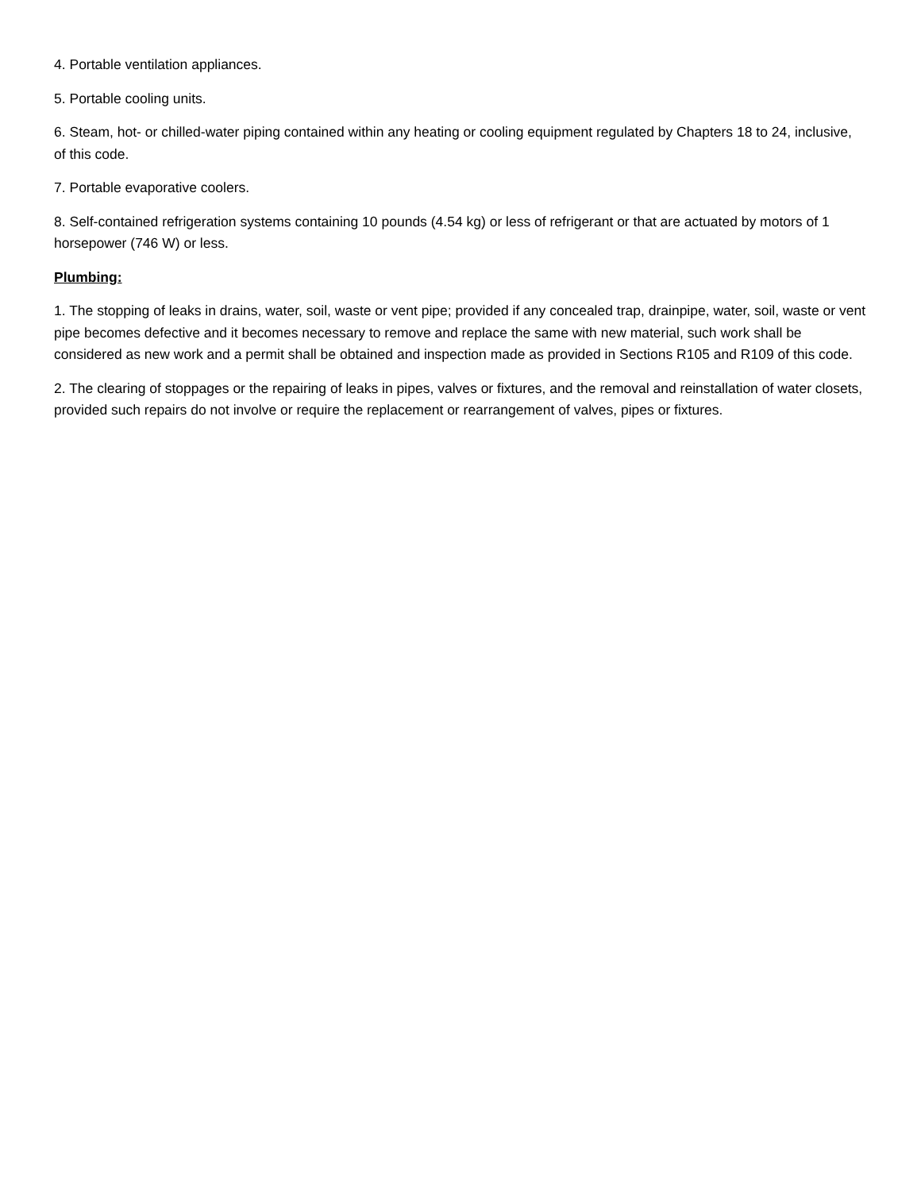4. Portable ventilation appliances.
5. Portable cooling units.
6. Steam, hot- or chilled-water piping contained within any heating or cooling equipment regulated by Chapters 18 to 24, inclusive, of this code.
7. Portable evaporative coolers.
8. Self-contained refrigeration systems containing 10 pounds (4.54 kg) or less of refrigerant or that are actuated by motors of 1 horsepower (746 W) or less.
Plumbing:
1. The stopping of leaks in drains, water, soil, waste or vent pipe; provided if any concealed trap, drainpipe, water, soil, waste or vent pipe becomes defective and it becomes necessary to remove and replace the same with new material, such work shall be considered as new work and a permit shall be obtained and inspection made as provided in Sections R105 and R109 of this code.
2. The clearing of stoppages or the repairing of leaks in pipes, valves or fixtures, and the removal and reinstallation of water closets, provided such repairs do not involve or require the replacement or rearrangement of valves, pipes or fixtures.